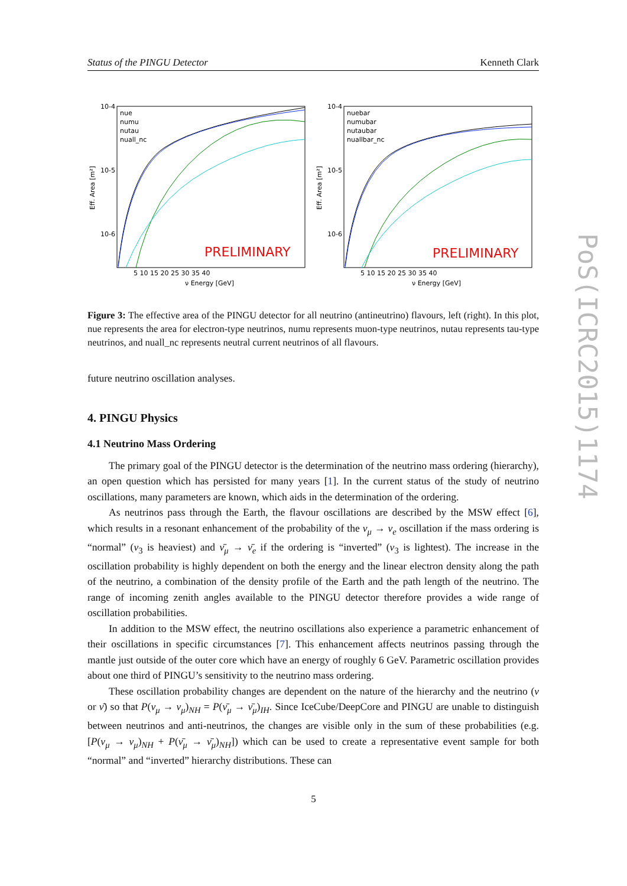Status of the PINGU Detector Kenneth Clark
PRELIMINARY
nue
numu
nutau
nuall_nc
10-4
10-5
10-6
5 10 15 20 25 30 35 40
ν Energy [GeV]
Eff. Area [m²]
PRELIMINARY
nuebar
numubar
nutaubar
nuallbar_nc
10-4
10-5
10-6
5 10 15 20 25 30 35 40
ν Energy [GeV]
Eff. Area [m²]
Figure 3: The effective area of the PINGU detector for all neutrino (antineutrino) flavours, left (right). In this plot, nue represents the area for electron-type neutrinos, numu represents muon-type neutrinos, nutau represents tau-type neutrinos, and nuall_nc represents neutral current neutrinos of all flavours.
future neutrino oscillation analyses.
4. PINGU Physics
4.1 Neutrino Mass Ordering
The primary goal of the PINGU detector is the determination of the neutrino mass ordering (hierarchy), an open question which has persisted for many years [1]. In the current status of the study of neutrino oscillations, many parameters are known, which aids in the determination of the ordering.
As neutrinos pass through the Earth, the flavour oscillations are described by the MSW effect [6], which results in a resonant enhancement of the probability of the ν<sub>μ</sub> → ν<sub>e</sub> oscillation if the mass ordering is “normal” (ν<sub>3</sub> is heaviest) and ν̄<sub>μ</sub> → ν̄<sub>e</sub> if the ordering is “inverted” (ν<sub>3</sub> is lightest). The increase in the oscillation probability is highly dependent on both the energy and the linear electron density along the path of the neutrino, a combination of the density profile of the Earth and the path length of the neutrino. The range of incoming zenith angles available to the PINGU detector therefore provides a wide range of oscillation probabilities.
In addition to the MSW effect, the neutrino oscillations also experience a parametric enhancement of their oscillations in specific circumstances [7]. This enhancement affects neutrinos passing through the mantle just outside of the outer core which have an energy of roughly 6 GeV. Parametric oscillation provides about one third of PINGU’s sensitivity to the neutrino mass ordering.
These oscillation probability changes are dependent on the nature of the hierarchy and the neutrino (ν or ν̄) so that P(ν<sub>μ</sub> → ν<sub>μ</sub>)<sub>NH</sub> = P(ν̄<sub>μ</sub> → ν̄<sub>μ</sub>)<sub>IH</sub>. Since IceCube/DeepCore and PINGU are unable to distinguish between neutrinos and anti-neutrinos, the changes are visible only in the sum of these probabilities (e.g. [P(ν<sub>μ</sub> → ν<sub>μ</sub>)<sub>NH</sub> + P(ν̄<sub>μ</sub> → ν̄<sub>μ</sub>)<sub>NH</sub>]) which can be used to create a representative event sample for both “normal” and “inverted” hierarchy distributions. These can
PoS(ICRC2015)1174
5